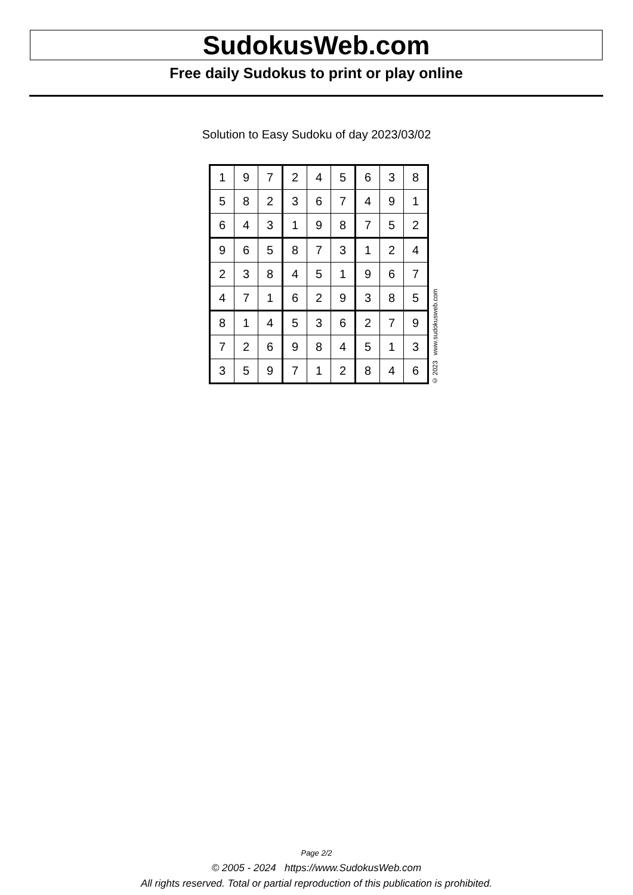SudokusWeb.com
Free daily Sudokus to print or play online
Solution to Easy Sudoku of day 2023/03/02
| 1 | 9 | 7 | 2 | 4 | 5 | 6 | 3 | 8 |
| 5 | 8 | 2 | 3 | 6 | 7 | 4 | 9 | 1 |
| 6 | 4 | 3 | 1 | 9 | 8 | 7 | 5 | 2 |
| 9 | 6 | 5 | 8 | 7 | 3 | 1 | 2 | 4 |
| 2 | 3 | 8 | 4 | 5 | 1 | 9 | 6 | 7 |
| 4 | 7 | 1 | 6 | 2 | 9 | 3 | 8 | 5 |
| 8 | 1 | 4 | 5 | 3 | 6 | 2 | 7 | 9 |
| 7 | 2 | 6 | 9 | 8 | 4 | 5 | 1 | 3 |
| 3 | 5 | 9 | 7 | 1 | 2 | 8 | 4 | 6 |
© 2023 www.sudokusweb.com
Page 2/2
© 2005 - 2024 https://www.SudokusWeb.com
All rights reserved. Total or partial reproduction of this publication is prohibited.